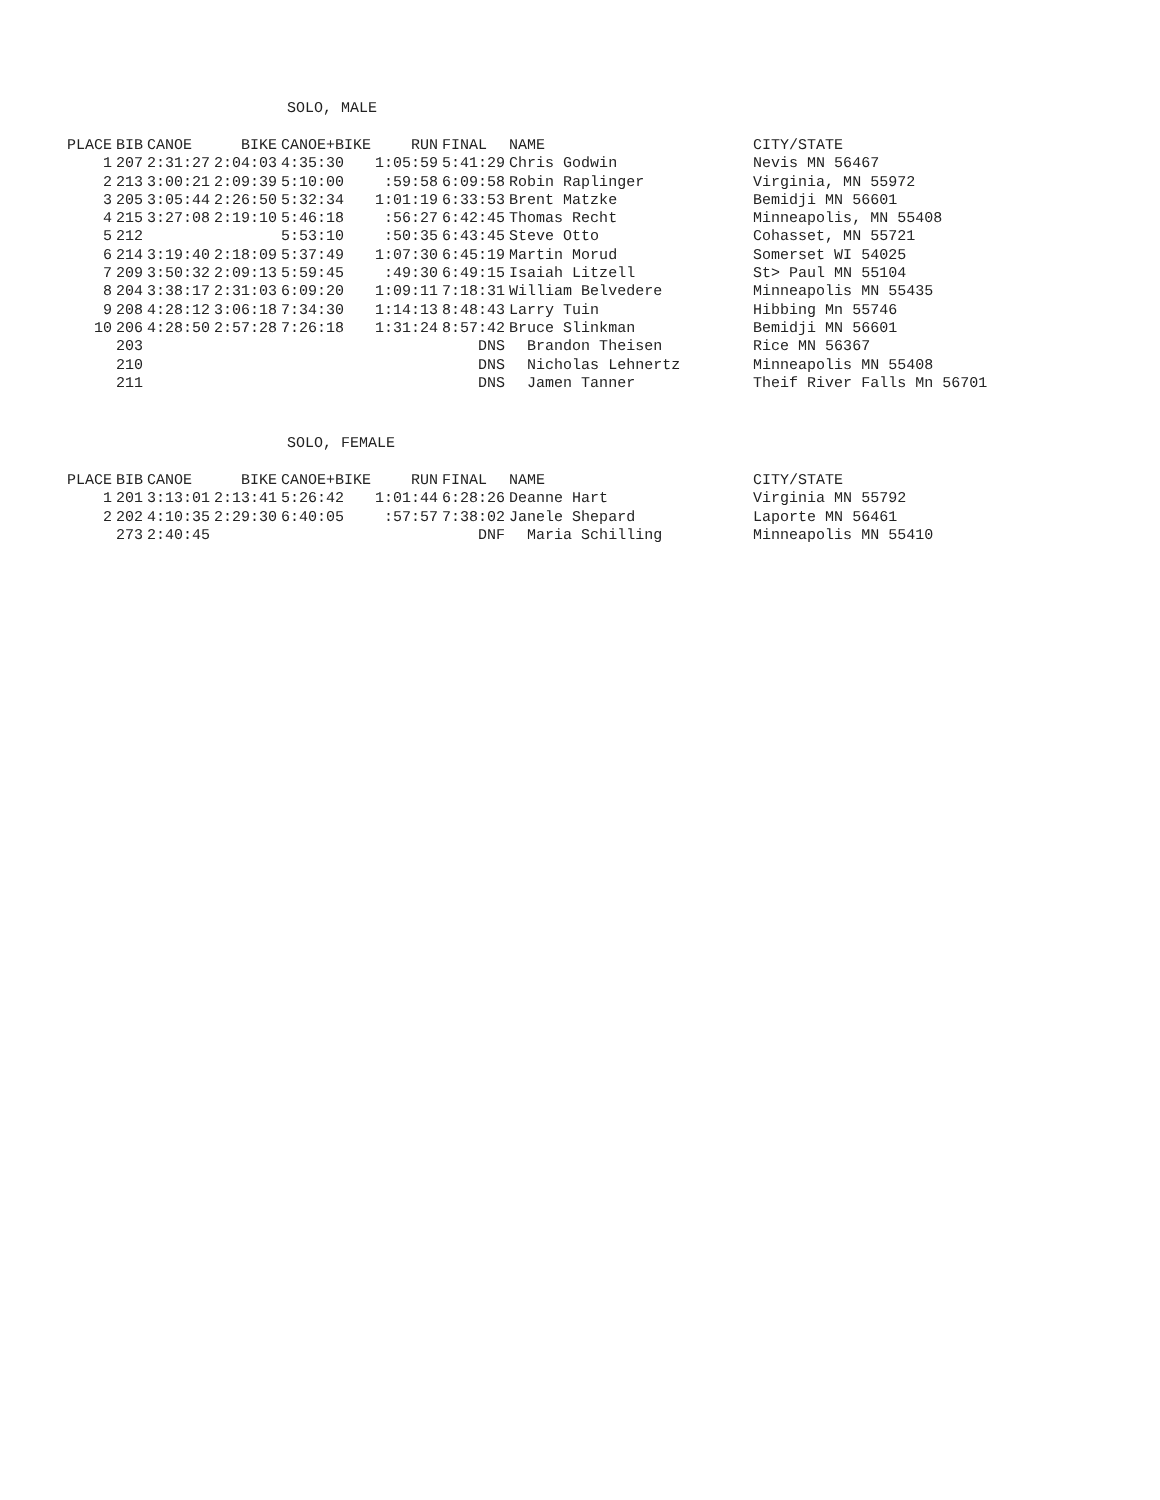SOLO, MALE
| PLACE | BIB | CANOE | BIKE | CANOE+BIKE | RUN | FINAL | NAME | CITY/STATE |
| --- | --- | --- | --- | --- | --- | --- | --- | --- |
| 1 | 207 | 2:31:27 | 2:04:03 | 4:35:30 | 1:05:59 | 5:41:29 | Chris Godwin | Nevis MN 56467 |
| 2 | 213 | 3:00:21 | 2:09:39 | 5:10:00 | :59:58 | 6:09:58 | Robin Raplinger | Virginia, MN 55972 |
| 3 | 205 | 3:05:44 | 2:26:50 | 5:32:34 | 1:01:19 | 6:33:53 | Brent Matzke | Bemidji MN 56601 |
| 4 | 215 | 3:27:08 | 2:19:10 | 5:46:18 | :56:27 | 6:42:45 | Thomas Recht | Minneapolis, MN 55408 |
| 5 | 212 | | | 5:53:10 | :50:35 | 6:43:45 | Steve Otto | Cohasset, MN 55721 |
| 6 | 214 | 3:19:40 | 2:18:09 | 5:37:49 | 1:07:30 | 6:45:19 | Martin Morud | Somerset WI 54025 |
| 7 | 209 | 3:50:32 | 2:09:13 | 5:59:45 | :49:30 | 6:49:15 | Isaiah Litzell | St> Paul MN 55104 |
| 8 | 204 | 3:38:17 | 2:31:03 | 6:09:20 | 1:09:11 | 7:18:31 | William Belvedere | Minneapolis MN 55435 |
| 9 | 208 | 4:28:12 | 3:06:18 | 7:34:30 | 1:14:13 | 8:48:43 | Larry Tuin | Hibbing Mn 55746 |
| 10 | 206 | 4:28:50 | 2:57:28 | 7:26:18 | 1:31:24 | 8:57:42 | Bruce Slinkman | Bemidji MN 56601 |
| | 203 | | | | | DNS | Brandon Theisen | Rice MN 56367 |
| | 210 | | | | | DNS | Nicholas Lehnertz | Minneapolis MN 55408 |
| | 211 | | | | | DNS | Jamen Tanner | Theif River Falls Mn 56701 |
SOLO, FEMALE
| PLACE | BIB | CANOE | BIKE | CANOE+BIKE | RUN | FINAL | NAME | CITY/STATE |
| --- | --- | --- | --- | --- | --- | --- | --- | --- |
| 1 | 201 | 3:13:01 | 2:13:41 | 5:26:42 | 1:01:44 | 6:28:26 | Deanne Hart | Virginia MN 55792 |
| 2 | 202 | 4:10:35 | 2:29:30 | 6:40:05 | :57:57 | 7:38:02 | Janele Shepard | Laporte MN 56461 |
| | 273 | 2:40:45 | | | | DNF | Maria Schilling | Minneapolis MN 55410 |